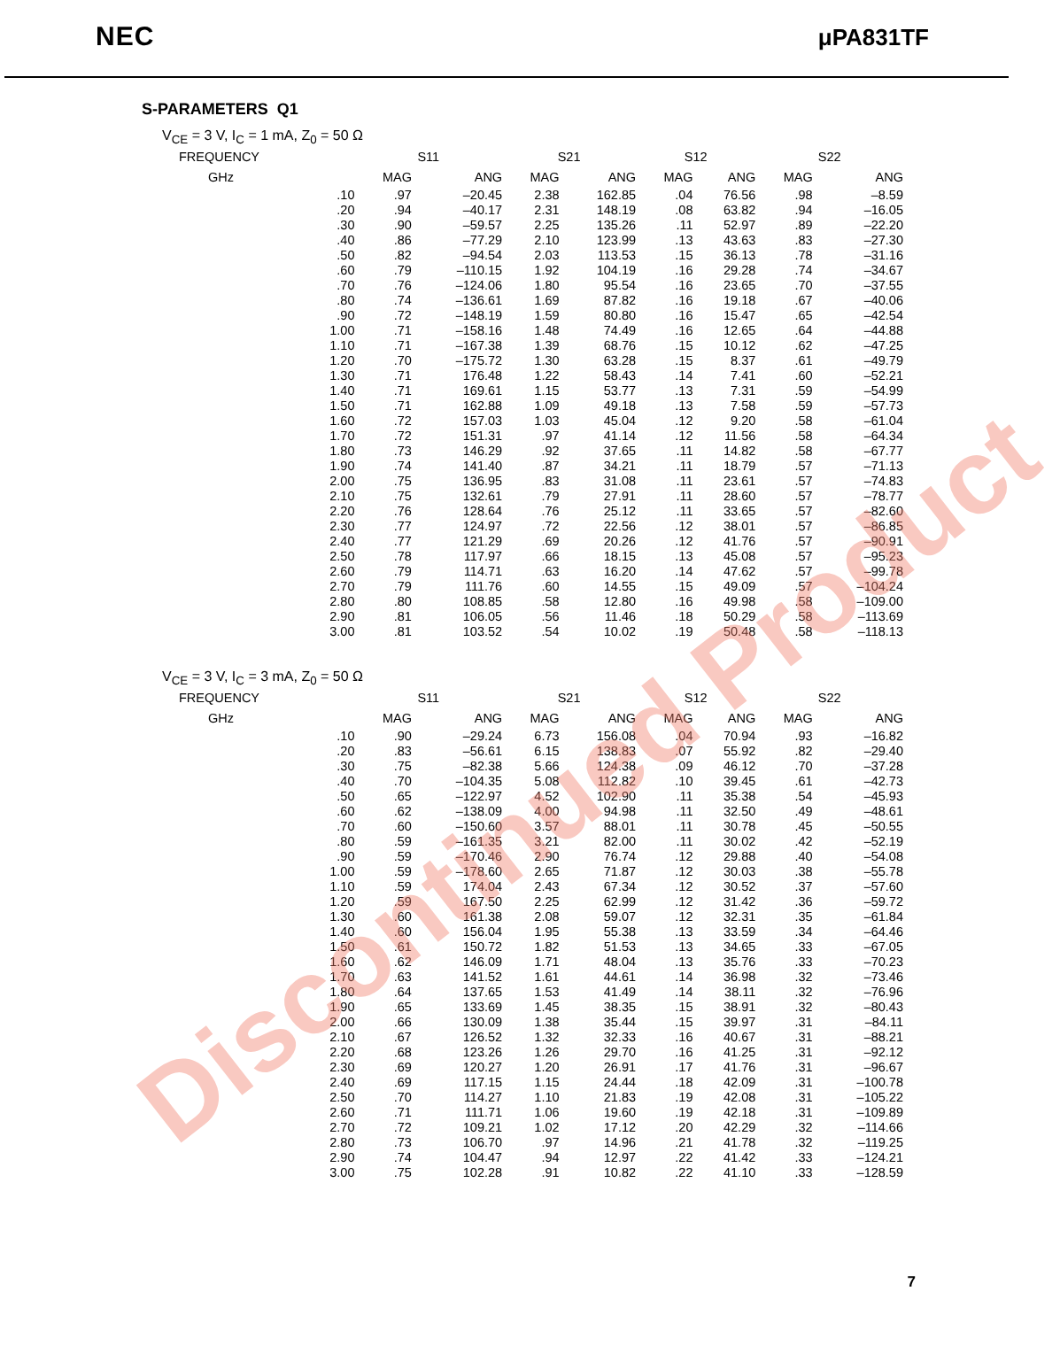NEC μPA831TF
S-PARAMETERS Q1
V<sub>CE</sub> = 3 V, I<sub>C</sub> = 1 mA, Z<sub>0</sub> = 50 Ω
| FREQUENCY | S11 | | S21 | | S12 | | S22 | |
| --- | --- | --- | --- | --- | --- | --- | --- | --- |
| GHz | MAG | ANG | MAG | ANG | MAG | ANG | MAG | ANG |
| .10 | .97 | –20.45 | 2.38 | 162.85 | .04 | 76.56 | .98 | –8.59 |
| .20 | .94 | –40.17 | 2.31 | 148.19 | .08 | 63.82 | .94 | –16.05 |
| .30 | .90 | –59.57 | 2.25 | 135.26 | .11 | 52.97 | .89 | –22.20 |
| .40 | .86 | –77.29 | 2.10 | 123.99 | .13 | 43.63 | .83 | –27.30 |
| .50 | .82 | –94.54 | 2.03 | 113.53 | .15 | 36.13 | .78 | –31.16 |
| .60 | .79 | –110.15 | 1.92 | 104.19 | .16 | 29.28 | .74 | –34.67 |
| .70 | .76 | –124.06 | 1.80 | 95.54 | .16 | 23.65 | .70 | –37.55 |
| .80 | .74 | –136.61 | 1.69 | 87.82 | .16 | 19.18 | .67 | –40.06 |
| .90 | .72 | –148.19 | 1.59 | 80.80 | .16 | 15.47 | .65 | –42.54 |
| 1.00 | .71 | –158.16 | 1.48 | 74.49 | .16 | 12.65 | .64 | –44.88 |
| 1.10 | .71 | –167.38 | 1.39 | 68.76 | .15 | 10.12 | .62 | –47.25 |
| 1.20 | .70 | –175.72 | 1.30 | 63.28 | .15 | 8.37 | .61 | –49.79 |
| 1.30 | .71 | 176.48 | 1.22 | 58.43 | .14 | 7.41 | .60 | –52.21 |
| 1.40 | .71 | 169.61 | 1.15 | 53.77 | .13 | 7.31 | .59 | –54.99 |
| 1.50 | .71 | 162.88 | 1.09 | 49.18 | .13 | 7.58 | .59 | –57.73 |
| 1.60 | .72 | 157.03 | 1.03 | 45.04 | .12 | 9.20 | .58 | –61.04 |
| 1.70 | .72 | 151.31 | .97 | 41.14 | .12 | 11.56 | .58 | –64.34 |
| 1.80 | .73 | 146.29 | .92 | 37.65 | .11 | 14.82 | .58 | –67.77 |
| 1.90 | .74 | 141.40 | .87 | 34.21 | .11 | 18.79 | .57 | –71.13 |
| 2.00 | .75 | 136.95 | .83 | 31.08 | .11 | 23.61 | .57 | –74.83 |
| 2.10 | .75 | 132.61 | .79 | 27.91 | .11 | 28.60 | .57 | –78.77 |
| 2.20 | .76 | 128.64 | .76 | 25.12 | .11 | 33.65 | .57 | –82.60 |
| 2.30 | .77 | 124.97 | .72 | 22.56 | .12 | 38.01 | .57 | –86.85 |
| 2.40 | .77 | 121.29 | .69 | 20.26 | .12 | 41.76 | .57 | –90.91 |
| 2.50 | .78 | 117.97 | .66 | 18.15 | .13 | 45.08 | .57 | –95.23 |
| 2.60 | .79 | 114.71 | .63 | 16.20 | .14 | 47.62 | .57 | –99.78 |
| 2.70 | .79 | 111.76 | .60 | 14.55 | .15 | 49.09 | .57 | –104.24 |
| 2.80 | .80 | 108.85 | .58 | 12.80 | .16 | 49.98 | .58 | –109.00 |
| 2.90 | .81 | 106.05 | .56 | 11.46 | .18 | 50.29 | .58 | –113.69 |
| 3.00 | .81 | 103.52 | .54 | 10.02 | .19 | 50.48 | .58 | –118.13 |
V<sub>CE</sub> = 3 V, I<sub>C</sub> = 3 mA, Z<sub>0</sub> = 50 Ω
| FREQUENCY | S11 | | S21 | | S12 | | S22 | |
| --- | --- | --- | --- | --- | --- | --- | --- | --- |
| GHz | MAG | ANG | MAG | ANG | MAG | ANG | MAG | ANG |
| .10 | .90 | –29.24 | 6.73 | 156.08 | .04 | 70.94 | .93 | –16.82 |
| .20 | .83 | –56.61 | 6.15 | 138.83 | .07 | 55.92 | .82 | –29.40 |
| .30 | .75 | –82.38 | 5.66 | 124.38 | .09 | 46.12 | .70 | –37.28 |
| .40 | .70 | –104.35 | 5.08 | 112.82 | .10 | 39.45 | .61 | –42.73 |
| .50 | .65 | –122.97 | 4.52 | 102.90 | .11 | 35.38 | .54 | –45.93 |
| .60 | .62 | –138.09 | 4.00 | 94.98 | .11 | 32.50 | .49 | –48.61 |
| .70 | .60 | –150.60 | 3.57 | 88.01 | .11 | 30.78 | .45 | –50.55 |
| .80 | .59 | –161.35 | 3.21 | 82.00 | .11 | 30.02 | .42 | –52.19 |
| .90 | .59 | –170.46 | 2.90 | 76.74 | .12 | 29.88 | .40 | –54.08 |
| 1.00 | .59 | –178.60 | 2.65 | 71.87 | .12 | 30.03 | .38 | –55.78 |
| 1.10 | .59 | 174.04 | 2.43 | 67.34 | .12 | 30.52 | .37 | –57.60 |
| 1.20 | .59 | 167.50 | 2.25 | 62.99 | .12 | 31.42 | .36 | –59.72 |
| 1.30 | .60 | 161.38 | 2.08 | 59.07 | .12 | 32.31 | .35 | –61.84 |
| 1.40 | .60 | 156.04 | 1.95 | 55.38 | .13 | 33.59 | .34 | –64.46 |
| 1.50 | .61 | 150.72 | 1.82 | 51.53 | .13 | 34.65 | .33 | –67.05 |
| 1.60 | .62 | 146.09 | 1.71 | 48.04 | .13 | 35.76 | .33 | –70.23 |
| 1.70 | .63 | 141.52 | 1.61 | 44.61 | .14 | 36.98 | .32 | –73.46 |
| 1.80 | .64 | 137.65 | 1.53 | 41.49 | .14 | 38.11 | .32 | –76.96 |
| 1.90 | .65 | 133.69 | 1.45 | 38.35 | .15 | 38.91 | .32 | –80.43 |
| 2.00 | .66 | 130.09 | 1.38 | 35.44 | .15 | 39.97 | .31 | –84.11 |
| 2.10 | .67 | 126.52 | 1.32 | 32.33 | .16 | 40.67 | .31 | –88.21 |
| 2.20 | .68 | 123.26 | 1.26 | 29.70 | .16 | 41.25 | .31 | –92.12 |
| 2.30 | .69 | 120.27 | 1.20 | 26.91 | .17 | 41.76 | .31 | –96.67 |
| 2.40 | .69 | 117.15 | 1.15 | 24.44 | .18 | 42.09 | .31 | –100.78 |
| 2.50 | .70 | 114.27 | 1.10 | 21.83 | .19 | 42.08 | .31 | –105.22 |
| 2.60 | .71 | 111.71 | 1.06 | 19.60 | .19 | 42.18 | .31 | –109.89 |
| 2.70 | .72 | 109.21 | 1.02 | 17.12 | .20 | 42.29 | .32 | –114.66 |
| 2.80 | .73 | 106.70 | .97 | 14.96 | .21 | 41.78 | .32 | –119.25 |
| 2.90 | .74 | 104.47 | .94 | 12.97 | .22 | 41.42 | .33 | –124.21 |
| 3.00 | .75 | 102.28 | .91 | 10.82 | .22 | 41.10 | .33 | –128.59 |
Discontinued Product
7